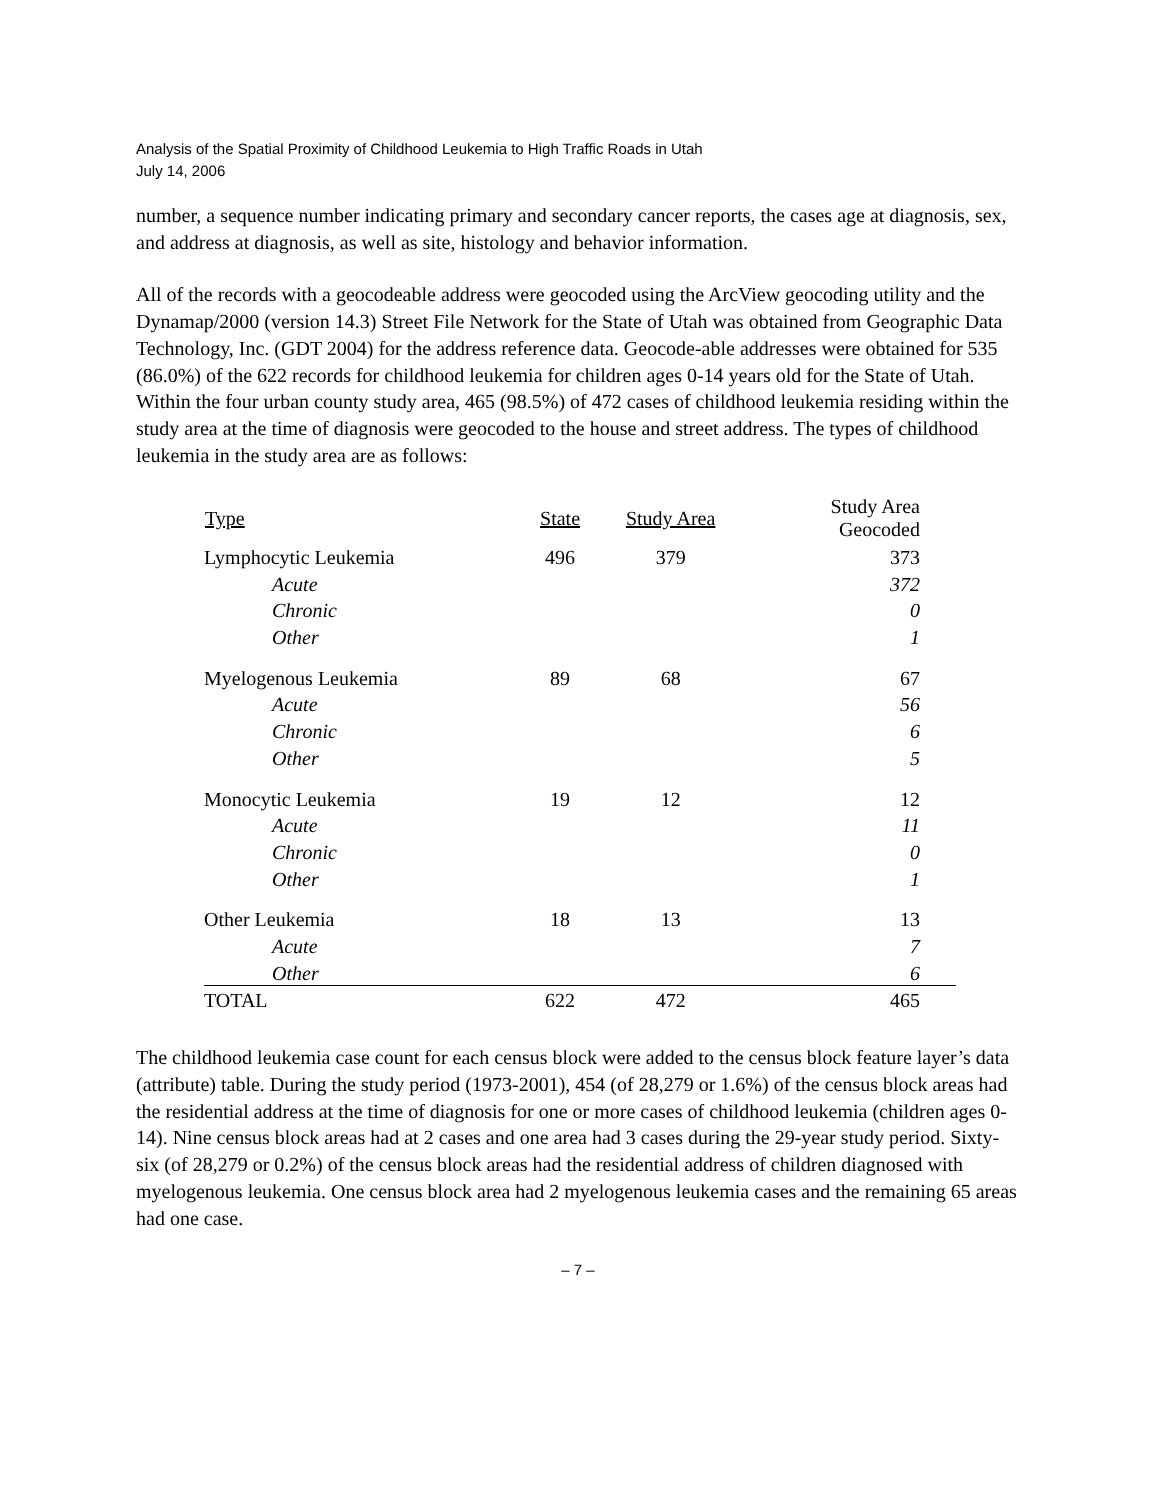Analysis of the Spatial Proximity of Childhood Leukemia to High Traffic Roads in Utah
July 14, 2006
number, a sequence number indicating primary and secondary cancer reports, the cases age at diagnosis, sex, and address at diagnosis, as well as site, histology and behavior information.
All of the records with a geocodeable address were geocoded using the ArcView geocoding utility and the Dynamap/2000 (version 14.3) Street File Network for the State of Utah was obtained from Geographic Data Technology, Inc. (GDT 2004) for the address reference data. Geocode-able addresses were obtained for 535 (86.0%) of the 622 records for childhood leukemia for children ages 0-14 years old for the State of Utah. Within the four urban county study area, 465 (98.5%) of 472 cases of childhood leukemia residing within the study area at the time of diagnosis were geocoded to the house and street address. The types of childhood leukemia in the study area are as follows:
| Type | State | Study Area | Study Area Geocoded |
| --- | --- | --- | --- |
| Lymphocytic Leukemia | 496 | 379 | 373 |
| Acute | | | 372 |
| Chronic | | | 0 |
| Other | | | 1 |
| Myelogenous Leukemia | 89 | 68 | 67 |
| Acute | | | 56 |
| Chronic | | | 6 |
| Other | | | 5 |
| Monocytic Leukemia | 19 | 12 | 12 |
| Acute | | | 11 |
| Chronic | | | 0 |
| Other | | | 1 |
| Other Leukemia | 18 | 13 | 13 |
| Acute | | | 7 |
| Other | | | 6 |
| TOTAL | 622 | 472 | 465 |
The childhood leukemia case count for each census block were added to the census block feature layer’s data (attribute) table. During the study period (1973-2001), 454 (of 28,279 or 1.6%) of the census block areas had the residential address at the time of diagnosis for one or more cases of childhood leukemia (children ages 0-14). Nine census block areas had at 2 cases and one area had 3 cases during the 29-year study period. Sixty-six (of 28,279 or 0.2%) of the census block areas had the residential address of children diagnosed with myelogenous leukemia. One census block area had 2 myelogenous leukemia cases and the remaining 65 areas had one case.
– 7 –